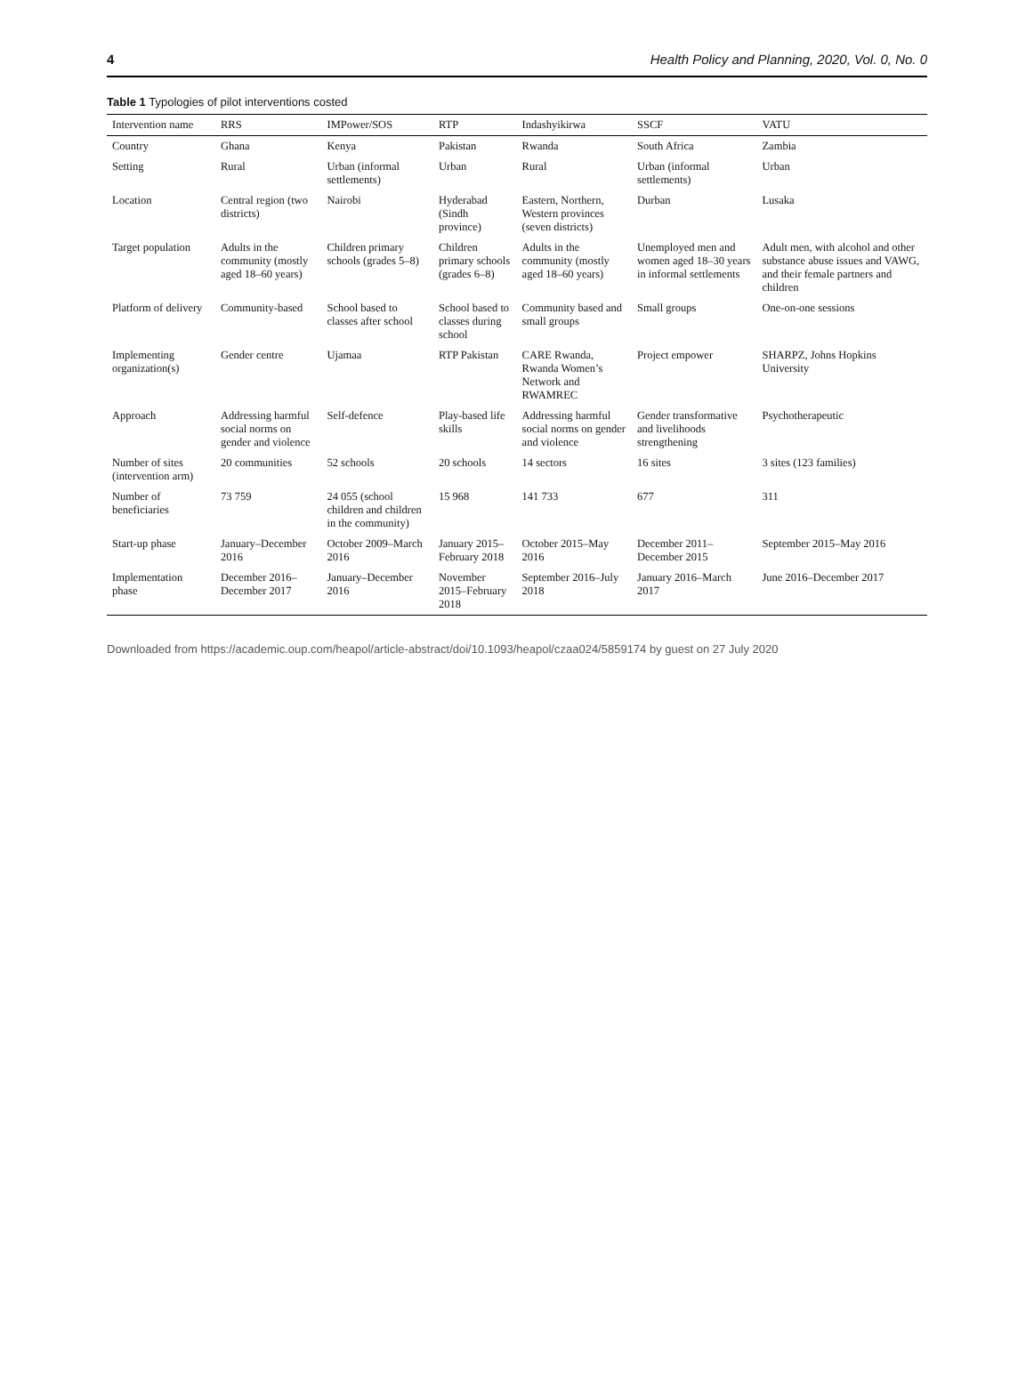4 Health Policy and Planning, 2020, Vol. 0, No. 0
Table 1 Typologies of pilot interventions costed
| Intervention name | RRS | IMPower/SOS | RTP | Indashyikirwa | SSCF | VATU |
| --- | --- | --- | --- | --- | --- | --- |
| Country | Ghana | Kenya | Pakistan | Rwanda | South Africa | Zambia |
| Setting | Rural | Urban (informal settlements) | Urban | Rural | Urban (informal settlements) | Urban |
| Location | Central region (two districts) | Nairobi | Hyderabad (Sindh province) | Eastern, Northern, Western provinces (seven districts) | Durban | Lusaka |
| Target population | Adults in the community (mostly aged 18–60 years) | Children primary schools (grades 5–8) | Children primary schools (grades 6–8) | Adults in the community (mostly aged 18–60 years) | Unemployed men and women aged 18–30 years in informal settlements | Adult men, with alcohol and other substance abuse issues and VAWG, and their female partners and children |
| Platform of delivery | Community-based | School based to classes after school | School based to classes during school | Community based and small groups | Small groups | One-on-one sessions |
| Implementing organization(s) | Gender centre | Ujamaa | RTP Pakistan | CARE Rwanda, Rwanda Women’s Network and RWAMREC | Project empower | SHARPZ, Johns Hopkins University |
| Approach | Addressing harmful social norms on gender and violence | Self-defence | Play-based life skills | Addressing harmful social norms on gender and violence | Gender transformative and livelihoods strengthening | Psychotherapeutic |
| Number of sites (intervention arm) | 20 communities | 52 schools | 20 schools | 14 sectors | 16 sites | 3 sites (123 families) |
| Number of beneficiaries | 73 759 | 24 055 (school children and children in the community) | 15 968 | 141 733 | 677 | 311 |
| Start-up phase | January–December 2016 | October 2009–March 2016 | January 2015–February 2018 | October 2015–May 2016 | December 2011–December 2015 | September 2015–May 2016 |
| Implementation phase | December 2016–December 2017 | January–December 2016 | November 2015–February 2018 | September 2016–July 2018 | January 2016–March 2017 | June 2016–December 2017 |
Downloaded from https://academic.oup.com/heapol/article-abstract/doi/10.1093/heapol/czaa024/5859174 by guest on 27 July 2020